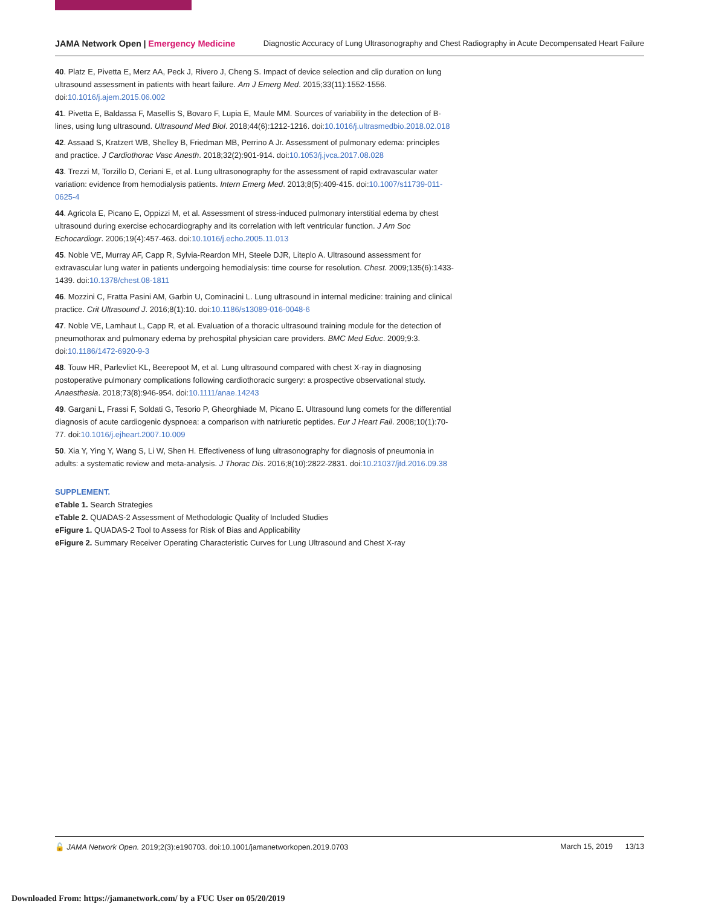JAMA Network Open | Emergency Medicine
Diagnostic Accuracy of Lung Ultrasonography and Chest Radiography in Acute Decompensated Heart Failure
40. Platz E, Pivetta E, Merz AA, Peck J, Rivero J, Cheng S. Impact of device selection and clip duration on lung ultrasound assessment in patients with heart failure. Am J Emerg Med. 2015;33(11):1552-1556. doi:10.1016/j.ajem.2015.06.002
41. Pivetta E, Baldassa F, Masellis S, Bovaro F, Lupia E, Maule MM. Sources of variability in the detection of B-lines, using lung ultrasound. Ultrasound Med Biol. 2018;44(6):1212-1216. doi:10.1016/j.ultrasmedbio.2018.02.018
42. Assaad S, Kratzert WB, Shelley B, Friedman MB, Perrino A Jr. Assessment of pulmonary edema: principles and practice. J Cardiothorac Vasc Anesth. 2018;32(2):901-914. doi:10.1053/j.jvca.2017.08.028
43. Trezzi M, Torzillo D, Ceriani E, et al. Lung ultrasonography for the assessment of rapid extravascular water variation: evidence from hemodialysis patients. Intern Emerg Med. 2013;8(5):409-415. doi:10.1007/s11739-011-0625-4
44. Agricola E, Picano E, Oppizzi M, et al. Assessment of stress-induced pulmonary interstitial edema by chest ultrasound during exercise echocardiography and its correlation with left ventricular function. J Am Soc Echocardiogr. 2006;19(4):457-463. doi:10.1016/j.echo.2005.11.013
45. Noble VE, Murray AF, Capp R, Sylvia-Reardon MH, Steele DJR, Liteplo A. Ultrasound assessment for extravascular lung water in patients undergoing hemodialysis: time course for resolution. Chest. 2009;135(6):1433-1439. doi:10.1378/chest.08-1811
46. Mozzini C, Fratta Pasini AM, Garbin U, Cominacini L. Lung ultrasound in internal medicine: training and clinical practice. Crit Ultrasound J. 2016;8(1):10. doi:10.1186/s13089-016-0048-6
47. Noble VE, Lamhaut L, Capp R, et al. Evaluation of a thoracic ultrasound training module for the detection of pneumothorax and pulmonary edema by prehospital physician care providers. BMC Med Educ. 2009;9:3. doi:10.1186/1472-6920-9-3
48. Touw HR, Parlevliet KL, Beerepoot M, et al. Lung ultrasound compared with chest X-ray in diagnosing postoperative pulmonary complications following cardiothoracic surgery: a prospective observational study. Anaesthesia. 2018;73(8):946-954. doi:10.1111/anae.14243
49. Gargani L, Frassi F, Soldati G, Tesorio P, Gheorghiade M, Picano E. Ultrasound lung comets for the differential diagnosis of acute cardiogenic dyspnoea: a comparison with natriuretic peptides. Eur J Heart Fail. 2008;10(1):70-77. doi:10.1016/j.ejheart.2007.10.009
50. Xia Y, Ying Y, Wang S, Li W, Shen H. Effectiveness of lung ultrasonography for diagnosis of pneumonia in adults: a systematic review and meta-analysis. J Thorac Dis. 2016;8(10):2822-2831. doi:10.21037/jtd.2016.09.38
SUPPLEMENT.
eTable 1. Search Strategies
eTable 2. QUADAS-2 Assessment of Methodologic Quality of Included Studies
eFigure 1. QUADAS-2 Tool to Assess for Risk of Bias and Applicability
eFigure 2. Summary Receiver Operating Characteristic Curves for Lung Ultrasound and Chest X-ray
🔓 JAMA Network Open. 2019;2(3):e190703. doi:10.1001/jamanetworkopen.2019.0703
March 15, 2019 13/13
Downloaded From: https://jamanetwork.com/ by a FUC User on 05/20/2019